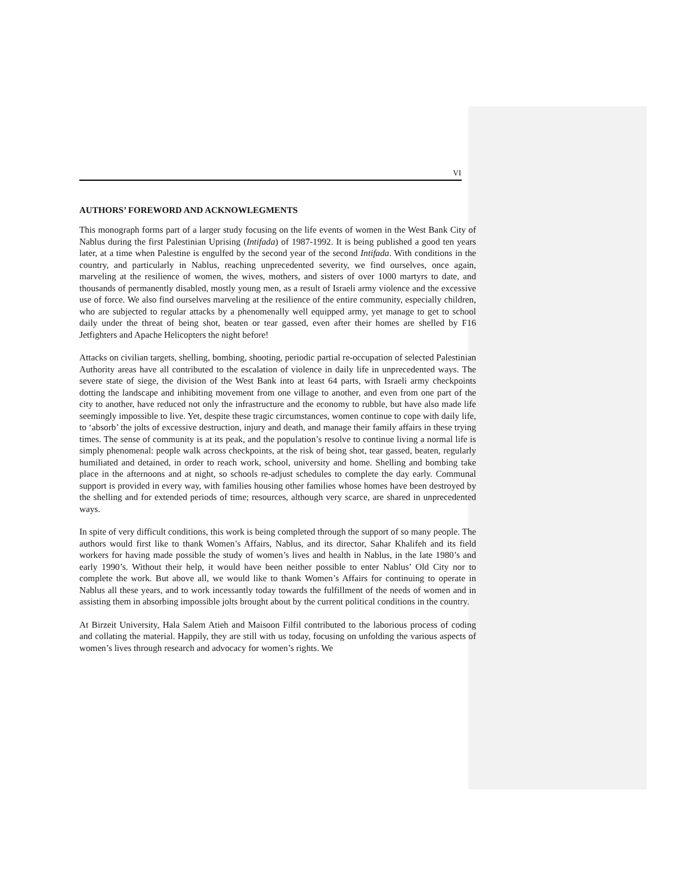VI
AUTHORS’ FOREWORD AND ACKNOWLEGMENTS
This monograph forms part of a larger study focusing on the life events of women in the West Bank City of Nablus during the first Palestinian Uprising (Intifada) of 1987-1992. It is being published a good ten years later, at a time when Palestine is engulfed by the second year of the second Intifada. With conditions in the country, and particularly in Nablus, reaching unprecedented severity, we find ourselves, once again, marveling at the resilience of women, the wives, mothers, and sisters of over 1000 martyrs to date, and thousands of permanently disabled, mostly young men, as a result of Israeli army violence and the excessive use of force. We also find ourselves marveling at the resilience of the entire community, especially children, who are subjected to regular attacks by a phenomenally well equipped army, yet manage to get to school daily under the threat of being shot, beaten or tear gassed, even after their homes are shelled by F16 Jetfighters and Apache Helicopters the night before!
Attacks on civilian targets, shelling, bombing, shooting, periodic partial re-occupation of selected Palestinian Authority areas have all contributed to the escalation of violence in daily life in unprecedented ways. The severe state of siege, the division of the West Bank into at least 64 parts, with Israeli army checkpoints dotting the landscape and inhibiting movement from one village to another, and even from one part of the city to another, have reduced not only the infrastructure and the economy to rubble, but have also made life seemingly impossible to live. Yet, despite these tragic circumstances, women continue to cope with daily life, to ‘absorb’ the jolts of excessive destruction, injury and death, and manage their family affairs in these trying times. The sense of community is at its peak, and the population’s resolve to continue living a normal life is simply phenomenal: people walk across checkpoints, at the risk of being shot, tear gassed, beaten, regularly humiliated and detained, in order to reach work, school, university and home. Shelling and bombing take place in the afternoons and at night, so schools re-adjust schedules to complete the day early. Communal support is provided in every way, with families housing other families whose homes have been destroyed by the shelling and for extended periods of time; resources, although very scarce, are shared in unprecedented ways.
In spite of very difficult conditions, this work is being completed through the support of so many people. The authors would first like to thank Women’s Affairs, Nablus, and its director, Sahar Khalifeh and its field workers for having made possible the study of women’s lives and health in Nablus, in the late 1980’s and early 1990’s. Without their help, it would have been neither possible to enter Nablus’ Old City nor to complete the work. But above all, we would like to thank Women’s Affairs for continuing to operate in Nablus all these years, and to work incessantly today towards the fulfillment of the needs of women and in assisting them in absorbing impossible jolts brought about by the current political conditions in the country.
At Birzeit University, Hala Salem Atieh and Maisoon Filfil contributed to the laborious process of coding and collating the material. Happily, they are still with us today, focusing on unfolding the various aspects of women’s lives through research and advocacy for women’s rights. We